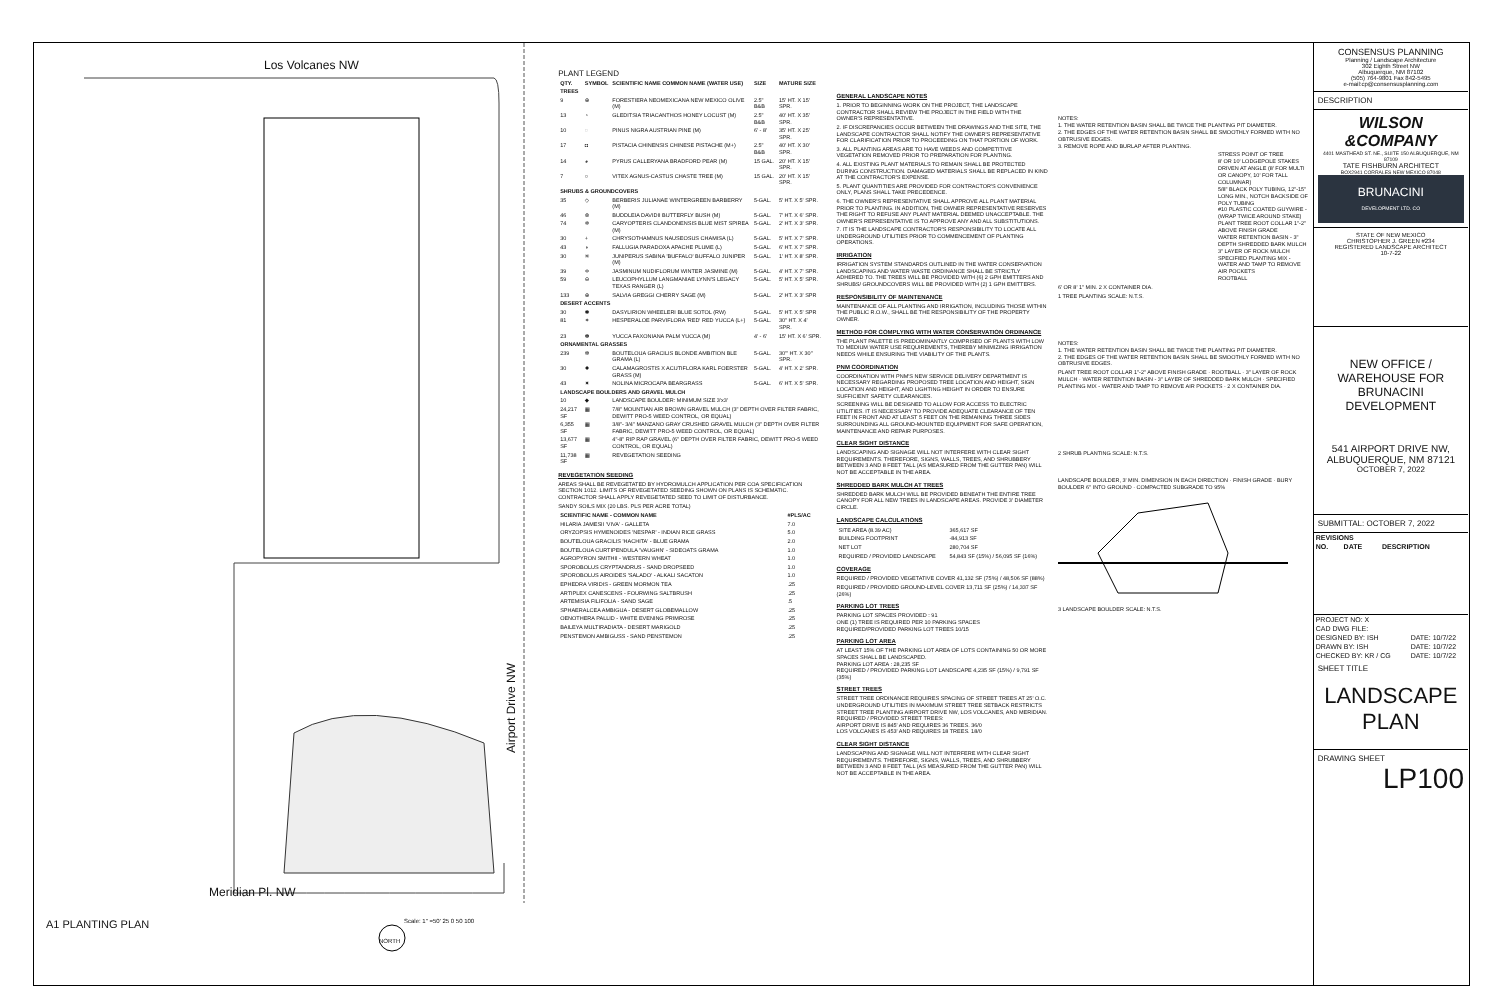Los Volcanes NW
Meridian Pl. NW
Airport Drive NW
A1 PLANTING PLAN
NORTH
Scale: 1" =50' 25 0 50 100
PLANT LEGEND
| QTY. | SYMBOL | SCIENTIFIC NAME COMMON NAME (WATER USE) | SIZE | MATURE SIZE |
| --- | --- | --- | --- | --- |
| TREES | | | | |
| 9 | ⊕ | FORESTIERA NEOMEXICANA NEW MEXICO OLIVE (M) | 2.5" B&B | 15' HT. X 15' SPR. |
| 13 | ◔ | GLEDITSIA TRIACANTHOS HONEY LOCUST (M) | 2.5" B&B | 40' HT. X 35' SPR. |
| 10 | ◌ | PINUS NIGRA AUSTRIAN PINE (M) | 6' - 8' | 35' HT. X 25' SPR. |
| 17 | ◘ | PISTACIA CHINENSIS CHINESE PISTACHE (M+) | 2.5" B&B | 40' HT. X 30' SPR. |
| 14 | ◕ | PYRUS CALLERYANA BRADFORD PEAR (M) | 15 GAL. | 20' HT. X 15' SPR. |
| 7 | ○ | VITEX AGNUS-CASTUS CHASTE TREE (M) | 15 GAL. | 20' HT. X 15' SPR. |
| SHRUBS & GROUNDCOVERS | | | | |
| 35 | ◇ | BERBERIS JULIANAE WINTERGREEN BARBERRY (M) | 5-GAL. | 5' HT. X 5' SPR. |
| 46 | ⊗ | BUDDLEIA DAVIDII BUTTERFLY BUSH (M) | 5-GAL. | 7' HT. X 6' SPR. |
| 74 | ✲ | CARYOPTERIS CLANDONENSIS BLUE MIST SPIREA (M) | 5-GAL. | 2' HT. X 3' SPR. |
| 30 | + | CHRYSOTHAMNUS NAUSEOSUS CHAMISA (L) | 5-GAL. | 5' HT. X 7' SPR. |
| 43 | ◑ | FALLUGIA PARADOXA APACHE PLUME (L) | 5-GAL. | 6' HT. X 7' SPR. |
| 30 | ✳ | JUNIPERUS SABINA 'BUFFALO' BUFFALO JUNIPER (M) | 5-GAL. | 1' HT. X 8' SPR. |
| 39 | ✡ | JASMINUM NUDIFLORUM WINTER JASMINE (M) | 5-GAL. | 4' HT. X 7' SPR. |
| 59 | ⊖ | LEUCOPHYLLUM LANGMANIAE LYNN'S LEGACY TEXAS RANGER (L) | 5-GAL. | 5' HT. X 5' SPR. |
| 133 | ⊕ | SALVIA GREGGI CHERRY SAGE (M) | 5-GAL. | 2' HT. X 3' SPR |
| DESERT ACCENTS | | | | |
| 30 | ✺ | DASYLIRION WHEELERI BLUE SOTOL (RW) | 5-GAL. | 5' HT. X 5' SPR |
| 81 | ✶ | HESPERALOE PARVIFLORA 'RED' RED YUCCA (L+) | 5-GAL. | 30" HT. X 4' SPR. |
| 23 | ✽ | YUCCA FAXONIANA PALM YUCCA (M) | 4' - 6' | 15' HT. X 6' SPR. |
| ORNAMENTAL GRASSES | | | | |
| 239 | ✻ | BOUTELOUA GRACILIS BLONDE AMBITION BLE GRAMA (L) | 5-GAL. | 30"' HT. X 30" SPR. |
| 30 | ✹ | CALAMAGROSTIS X ACUTIFLORA KARL FOERSTER GRASS (M) | 5-GAL. | 4' HT. X 2' SPR. |
| 43 | ✷ | NOLINA MICROCAPA BEARGRASS | 5-GAL. | 6' HT. X 5' SPR. |
| LANDSCAPE BOULDERS AND GRAVEL MULCH | | | | |
| 10 | ◆ | LANDSCAPE BOULDER: MINIMUM SIZE 3'x3' | | |
| 24,217 SF | ▦ | 7/8" MOUNTIAN AIR BROWN GRAVEL MULCH (3" DEPTH OVER FILTER FABRIC, DEWITT PRO-5 WEED CONTROL, OR EQUAL) | | |
| 6,355 SF | ▦ | 3/8"- 3/4" MANZANO GRAY CRUSHED GRAVEL MULCH (3" DEPTH OVER FILTER FABRIC, DEWITT PRO-5 WEED CONTROL, OR EQUAL) | | |
| 13,677 SF | ▦ | 4"-8" RIP RAP GRAVEL (6" DEPTH OVER FILTER FABRIC, DEWITT PRO-5 WEED CONTROL, OR EQUAL) | | |
| 11,738 SF | ▦ | REVEGETATION SEEDING | | |
REVEGETATION SEEDING
AREAS SHALL BE REVEGETATED BY HYDROMULCH APPLICATION PER COA SPECIFICATION SECTION 1012. LIMITS OF REVEGETATED SEEDING SHOWN ON PLANS IS SCHEMATIC. CONTRACTOR SHALL APPLY REVEGETATED SEED TO LIMIT OF DISTURBANCE.
SANDY SOILS MIX (20 LBS. PLS PER ACRE TOTAL)
| SCIENTIFIC NAME - COMMON NAME | #PLS/AC |
| --- | --- |
| HILARIA JAMESII 'VIVA' - GALLETA | 7.0 |
| ORYZOPSIS HYMENOIDES 'NESPAR' - INDIAN RICE GRASS | 5.0 |
| BOUTELOUA GRACILIS 'HACHITA' - BLUE GRAMA | 2.0 |
| BOUTELOUA CURTIPENDULA 'VAUGHN' - SIDEOATS GRAMA | 1.0 |
| AGROPYRON SMITHII - WESTERN WHEAT | 1.0 |
| SPOROBOLUS CRYPTANDRUS - SAND DROPSEED | 1.0 |
| SPOROBOLUS AIROIDES 'SALADO' - ALKALI SACATON | 1.0 |
| EPHEDRA VIRIDIS - GREEN MORMON TEA | .25 |
| ARTIPLEX CANESCENS - FOURWING SALTBRUSH | .25 |
| ARTEMISIA FILIFOLIA - SAND SAGE | .5 |
| SPHAERALCEA AMBIGUA - DESERT GLOBEMALLOW | .25 |
| OENOTHERA PALLID - WHITE EVENING PRIMROSE | .25 |
| BAILEYA MULTIRADIATA - DESERT MARIGOLD | .25 |
| PENSTEMON AMBIGUSS - SAND PENSTEMON | .25 |
GENERAL LANDSCAPE NOTES
1. PRIOR TO BEGINNING WORK ON THE PROJECT, THE LANDSCAPE CONTRACTOR SHALL REVIEW THE PROJECT IN THE FIELD WITH THE OWNER'S REPRESENTATIVE.
2. IF DISCREPANCIES OCCUR BETWEEN THE DRAWINGS AND THE SITE, THE LANDSCAPE CONTRACTOR SHALL NOTIFY THE OWNER'S REPRESENTATIVE FOR CLARIFICATION PRIOR TO PROCEEDING ON THAT PORTION OF WORK.
3. ALL PLANTING AREAS ARE TO HAVE WEEDS AND COMPETITIVE VEGETATION REMOVED PRIOR TO PREPARATION FOR PLANTING.
4. ALL EXISTING PLANT MATERIALS TO REMAIN SHALL BE PROTECTED DURING CONSTRUCTION. DAMAGED MATERIALS SHALL BE REPLACED IN KIND AT THE CONTRACTOR'S EXPENSE.
5. PLANT QUANTITIES ARE PROVIDED FOR CONTRACTOR'S CONVENIENCE ONLY, PLANS SHALL TAKE PRECEDENCE.
6. THE OWNER'S REPRESENTATIVE SHALL APPROVE ALL PLANT MATERIAL PRIOR TO PLANTING. IN ADDITION, THE OWNER REPRESENTATIVE RESERVES THE RIGHT TO REFUSE ANY PLANT MATERIAL DEEMED UNACCEPTABLE. THE OWNER'S REPRESENTATIVE IS TO APPROVE ANY AND ALL SUBSTITUTIONS.
7. IT IS THE LANDSCAPE CONTRACTOR'S RESPONSIBILITY TO LOCATE ALL UNDERGROUND UTILITIES PRIOR TO COMMENCEMENT OF PLANTING OPERATIONS.
IRRIGATION
IRRIGATION SYSTEM STANDARDS OUTLINED IN THE WATER CONSERVATION LANDSCAPING AND WATER WASTE ORDINANCE SHALL BE STRICTLY ADHERED TO. THE TREES WILL BE PROVIDED WITH (6) 2 GPH EMITTERS AND SHRUBS/ GROUNDCOVERS WILL BE PROVIDED WITH (2) 1 GPH EMITTERS.
RESPONSIBILITY OF MAINTENANCE
MAINTENANCE OF ALL PLANTING AND IRRIGATION, INCLUDING THOSE WITHIN THE PUBLIC R.O.W., SHALL BE THE RESPONSIBILITY OF THE PROPERTY OWNER.
METHOD FOR COMPLYING WITH WATER CONSERVATION ORDINANCE
THE PLANT PALETTE IS PREDOMINANTLY COMPRISED OF PLANTS WITH LOW TO MEDIUM WATER USE REQUIREMENTS, THEREBY MINIMIZING IRRIGATION NEEDS WHILE ENSURING THE VIABILITY OF THE PLANTS.
PNM COORDINATION
COORDINATION WITH PNM'S NEW SERVICE DELIVERY DEPARTMENT IS NECESSARY REGARDING PROPOSED TREE LOCATION AND HEIGHT, SIGN LOCATION AND HEIGHT, AND LIGHTING HEIGHT IN ORDER TO ENSURE SUFFICIENT SAFETY CLEARANCES.
SCREENING WILL BE DESIGNED TO ALLOW FOR ACCESS TO ELECTRIC UTILITIES. IT IS NECESSARY TO PROVIDE ADEQUATE CLEARANCE OF TEN FEET IN FRONT AND AT LEAST 5 FEET ON THE REMAINING THREE SIDES SURROUNDING ALL GROUND-MOUNTED EQUIPMENT FOR SAFE OPERATION, MAINTENANCE AND REPAIR PURPOSES.
CLEAR SIGHT DISTANCE
LANDSCAPING AND SIGNAGE WILL NOT INTERFERE WITH CLEAR SIGHT REQUIREMENTS. THEREFORE, SIGNS, WALLS, TREES, AND SHRUBBERY BETWEEN 3 AND 8 FEET TALL (AS MEASURED FROM THE GUTTER PAN) WILL NOT BE ACCEPTABLE IN THE AREA.
SHREDDED BARK MULCH AT TREES
SHREDDED BARK MULCH WILL BE PROVIDED BENEATH THE ENTIRE TREE CANOPY FOR ALL NEW TREES IN LANDSCAPE AREAS. PROVIDE 3' DIAMETER CIRCLE.
LANDSCAPE CALCULATIONS
| SITE AREA (8.39 AC) | 365,617 SF |
| BUILDING FOOTPRINT | -84,913 SF |
| NET LOT | 280,704 SF |
| REQUIRED / PROVIDED LANDSCAPE | 54,843 SF (15%) / 56,095 SF (16%) |
COVERAGE
REQUIRED / PROVIDED VEGETATIVE COVER 41,132 SF (75%) / 48,506 SF (88%)
REQUIRED / PROVIDED GROUND-LEVEL COVER 13,711 SF (25%) / 14,337 SF (26%)
PARKING LOT TREES
PARKING LOT SPACES PROVIDED : 91
ONE (1) TREE IS REQUIRED PER 10 PARKING SPACES
REQUIRED/PROVIDED PARKING LOT TREES 10/15
PARKING LOT AREA
AT LEAST 15% OF THE PARKING LOT AREA OF LOTS CONTAINING 50 OR MORE SPACES SHALL BE LANDSCAPED.
PARKING LOT AREA : 28,235 SF
REQUIRED / PROVIDED PARKING LOT LANDSCAPE 4,235 SF (15%) / 9,791 SF (35%)
STREET TREES
STREET TREE ORDINANCE REQUIRES SPACING OF STREET TREES AT 25' O.C. UNDERGROUND UTILITIES IN MAXIMUM STREET TREE SETBACK RESTRICTS STREET TREE PLANTING AIRPORT DRIVE NW, LOS VOLCANES, AND MERIDIAN.
REQUIRED / PROVIDED STREET TREES:
AIRPORT DRIVE IS 845' AND REQUIRES 36 TREES. 36/0
LOS VOLCANES IS 453' AND REQUIRES 18 TREES. 18/0
CLEAR SIGHT DISTANCE
LANDSCAPING AND SIGNAGE WILL NOT INTERFERE WITH CLEAR SIGHT REQUIREMENTS. THEREFORE, SIGNS, WALLS, TREES, AND SHRUBBERY BETWEEN 3 AND 8 FEET TALL (AS MEASURED FROM THE GUTTER PAN) WILL NOT BE ACCEPTABLE IN THE AREA.
NOTES:
1. THE WATER RETENTION BASIN SHALL BE TWICE THE PLANTING PIT DIAMETER.
2. THE EDGES OF THE WATER RETENTION BASIN SHALL BE SMOOTHLY FORMED WITH NO OBTRUSIVE EDGES.
3. REMOVE ROPE AND BURLAP AFTER PLANTING.
STRESS POINT OF TREE
8' OR 10' LODGEPOLE STAKES DRIVEN AT ANGLE (8' FOR MULTI OR CANOPY, 10' FOR TALL COLUMNAR)
5/8" BLACK POLY TUBING, 12"-15" LONG MIN., NOTCH BACKSIDE OF POLY TUBING
#10 PLASTIC COATED GUYWIRE - (WRAP TWICE AROUND STAKE)
PLANT TREE ROOT COLLAR 1"-2" ABOVE FINISH GRADE
WATER RETENTION BASIN - 3" DEPTH SHREDDED BARK MULCH
3" LAYER OF ROCK MULCH
SPECIFIED PLANTING MIX - WATER AND TAMP TO REMOVE AIR POCKETS
ROOTBALL
6' OR 8' 1" MIN. 2 X CONTAINER DIA.
1 TREE PLANTING SCALE: N.T.S.
NOTES:
1. THE WATER RETENTION BASIN SHALL BE TWICE THE PLANTING PIT DIAMETER.
2. THE EDGES OF THE WATER RETENTION BASIN SHALL BE SMOOTHLY FORMED WITH NO OBTRUSIVE EDGES.
PLANT TREE ROOT COLLAR 1"-2" ABOVE FINISH GRADE · ROOTBALL · 3" LAYER OF ROCK MULCH · WATER RETENTION BASIN - 3" LAYER OF SHREDDED BARK MULCH · SPECIFIED PLANTING MIX - WATER AND TAMP TO REMOVE AIR POCKETS · 2 X CONTAINER DIA.
2 SHRUB PLANTING SCALE: N.T.S.
LANDSCAPE BOULDER, 3' MIN. DIMENSION IN EACH DIRECTION · FINISH GRADE · BURY BOULDER 6" INTO GROUND · COMPACTED SUBGRADE TO 95%
3 LANDSCAPE BOULDER SCALE: N.T.S.
CONSENSUS PLANNING
Planning / Landscape Architecture
302 Eighth Street NW
Albuquerque, NM 87102
(505) 764-9801 Fax 842-5495
e-mail:cp@consensusplanning.com
DESCRIPTION
WILSON &COMPANY
4401 MASTHEAD ST. NE., SUITE 150 ALBUQUERQUE, NM 87109
TATE FISHBURN ARCHITECT
BOX2941 CORRALES NEW MEXICO 87048
BRUNACINI
DEVELOPMENT LTD. CO
STATE OF NEW MEXICO
CHRISTOPHER J. GREEN #234
REGISTERED LANDSCAPE ARCHITECT
10-7-22
NEW OFFICE / WAREHOUSE FOR BRUNACINI DEVELOPMENT
541 AIRPORT DRIVE NW, ALBUQUERQUE, NM 87121
OCTOBER 7, 2022
SUBMITTAL: OCTOBER 7, 2022
| REVISIONS | | |
| --- | --- | --- |
| NO. | DATE | DESCRIPTION |
| PROJECT NO: X | |
| CAD DWG FILE: | |
| DESIGNED BY: ISH | DATE: 10/7/22 |
| DRAWN BY: ISH | DATE: 10/7/22 |
| CHECKED BY: KR / CG | DATE: 10/7/22 |
SHEET TITLE
LANDSCAPE PLAN
DRAWING SHEET
LP100